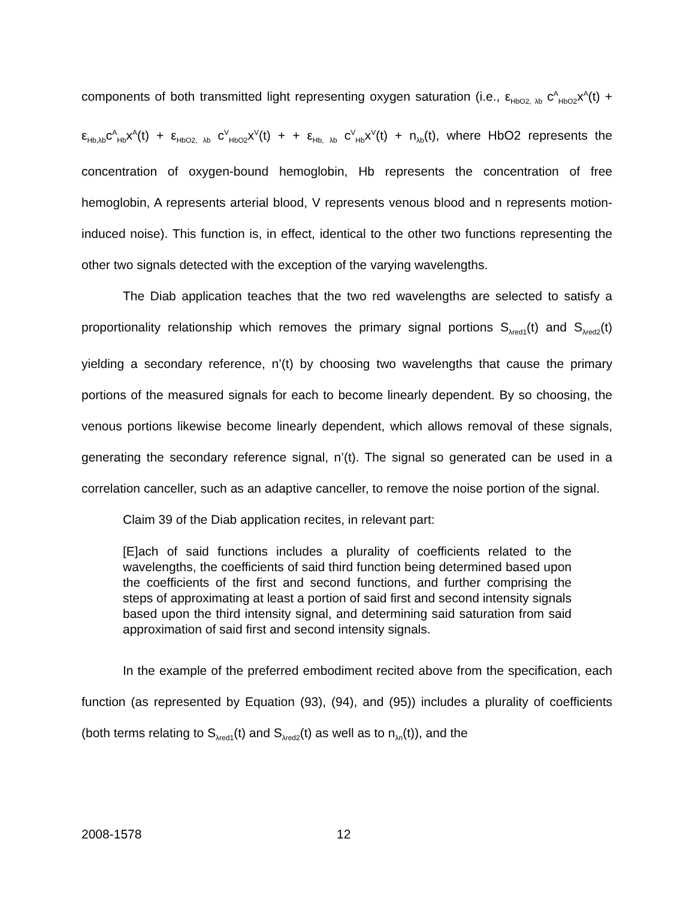components of both transmitted light representing oxygen saturation (i.e., ε<sub>HbO2, λb</sub> c<sup>A</sup><sub>HbO2</sub>x<sup>A</sup>(t) + ε<sub>Hb,λb</sub>c<sup>A</sup><sub>Hb</sub>x<sup>A</sup>(t) + ε<sub>HbO2, λb</sub> c<sup>V</sup><sub>HbO2</sub>x<sup>V</sup>(t) + + ε<sub>Hb, λb</sub> c<sup>V</sup><sub>Hb</sub>x<sup>V</sup>(t) + n<sub>λb</sub>(t), where HbO2 represents the concentration of oxygen-bound hemoglobin, Hb represents the concentration of free hemoglobin, A represents arterial blood, V represents venous blood and n represents motion-induced noise). This function is, in effect, identical to the other two functions representing the other two signals detected with the exception of the varying wavelengths.
The Diab application teaches that the two red wavelengths are selected to satisfy a proportionality relationship which removes the primary signal portions S<sub>λred1</sub>(t) and S<sub>λred2</sub>(t) yielding a secondary reference, n’(t) by choosing two wavelengths that cause the primary portions of the measured signals for each to become linearly dependent. By so choosing, the venous portions likewise become linearly dependent, which allows removal of these signals, generating the secondary reference signal, n’(t). The signal so generated can be used in a correlation canceller, such as an adaptive canceller, to remove the noise portion of the signal.
Claim 39 of the Diab application recites, in relevant part:
[E]ach of said functions includes a plurality of coefficients related to the wavelengths, the coefficients of said third function being determined based upon the coefficients of the first and second functions, and further comprising the steps of approximating at least a portion of said first and second intensity signals based upon the third intensity signal, and determining said saturation from said approximation of said first and second intensity signals.
In the example of the preferred embodiment recited above from the specification, each function (as represented by Equation (93), (94), and (95)) includes a plurality of coefficients (both terms relating to S<sub>λred1</sub>(t) and S<sub>λred2</sub>(t) as well as to n<sub>λn</sub>(t)), and the
2008-1578 12